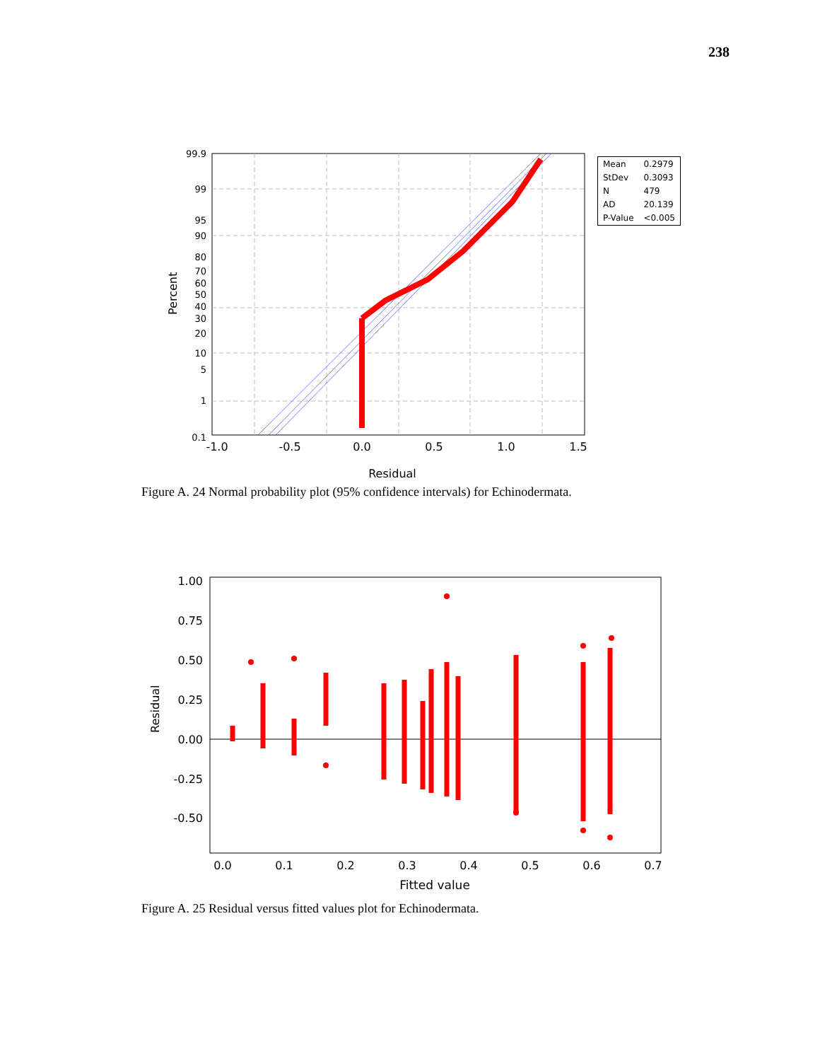238
Percent
0.1
1
5
10
20
30
40
50
60
70
80
90
95
99
99.9
-1.0
-0.5
0.0
0.5
1.0
1.5
Residual
| Mean | 0.2979 |
| StDev | 0.3093 |
| N | 479 |
| AD | 20.139 |
| P-Value | <0.005 |
Figure A. 24 Normal probability plot (95% confidence intervals) for Echinodermata.
Residual
1.00
0.75
0.50
0.25
0.00
-0.25
-0.50
0.0
0.1
0.2
0.3
0.4
0.5
0.6
0.7
Fitted value
Figure A. 25 Residual versus fitted values plot for Echinodermata.